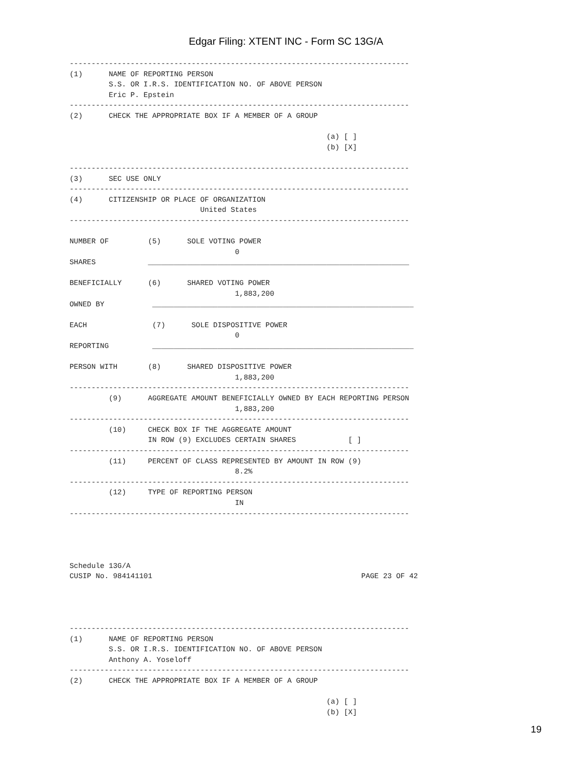Edgar Filing: XTENT INC - Form SC 13G/A
------------------------------------------------------------------------------
(1)      NAME OF REPORTING PERSON
         S.S. OR I.R.S. IDENTIFICATION NO. OF ABOVE PERSON
         Eric P. Epstein
------------------------------------------------------------------------------
(2)      CHECK THE APPROPRIATE BOX IF A MEMBER OF A GROUP

                                                           (a) [ ]
                                                           (b) [X]

------------------------------------------------------------------------------
(3)      SEC USE ONLY
------------------------------------------------------------------------------
(4)      CITIZENSHIP OR PLACE OF ORGANIZATION
                              United States
------------------------------------------------------------------------------

NUMBER OF         (5)      SOLE VOTING POWER
                                      0
SHARES            ____________________________________________________________

BENEFICIALLY      (6)      SHARED VOTING POWER
                                      1,883,200
OWNED BY           ____________________________________________________________

EACH               (7)      SOLE DISPOSITIVE POWER
                                      0
REPORTING          ____________________________________________________________

PERSON WITH       (8)      SHARED DISPOSITIVE POWER
                                      1,883,200
------------------------------------------------------------------------------
         (9)      AGGREGATE AMOUNT BENEFICIALLY OWNED BY EACH REPORTING PERSON
                                      1,883,200
------------------------------------------------------------------------------
         (10)     CHECK BOX IF THE AGGREGATE AMOUNT
                  IN ROW (9) EXCLUDES CERTAIN SHARES            [ ]
------------------------------------------------------------------------------
         (11)     PERCENT OF CLASS REPRESENTED BY AMOUNT IN ROW (9)
                                      8.2%
------------------------------------------------------------------------------
         (12)     TYPE OF REPORTING PERSON
                                      IN
------------------------------------------------------------------------------




Schedule 13G/A
CUSIP No. 984141101                                                PAGE 23 OF 42




------------------------------------------------------------------------------
(1)      NAME OF REPORTING PERSON
         S.S. OR I.R.S. IDENTIFICATION NO. OF ABOVE PERSON
         Anthony A. Yoseloff
------------------------------------------------------------------------------
(2)      CHECK THE APPROPRIATE BOX IF A MEMBER OF A GROUP

                                                           (a) [ ]
                                                           (b) [X]
19